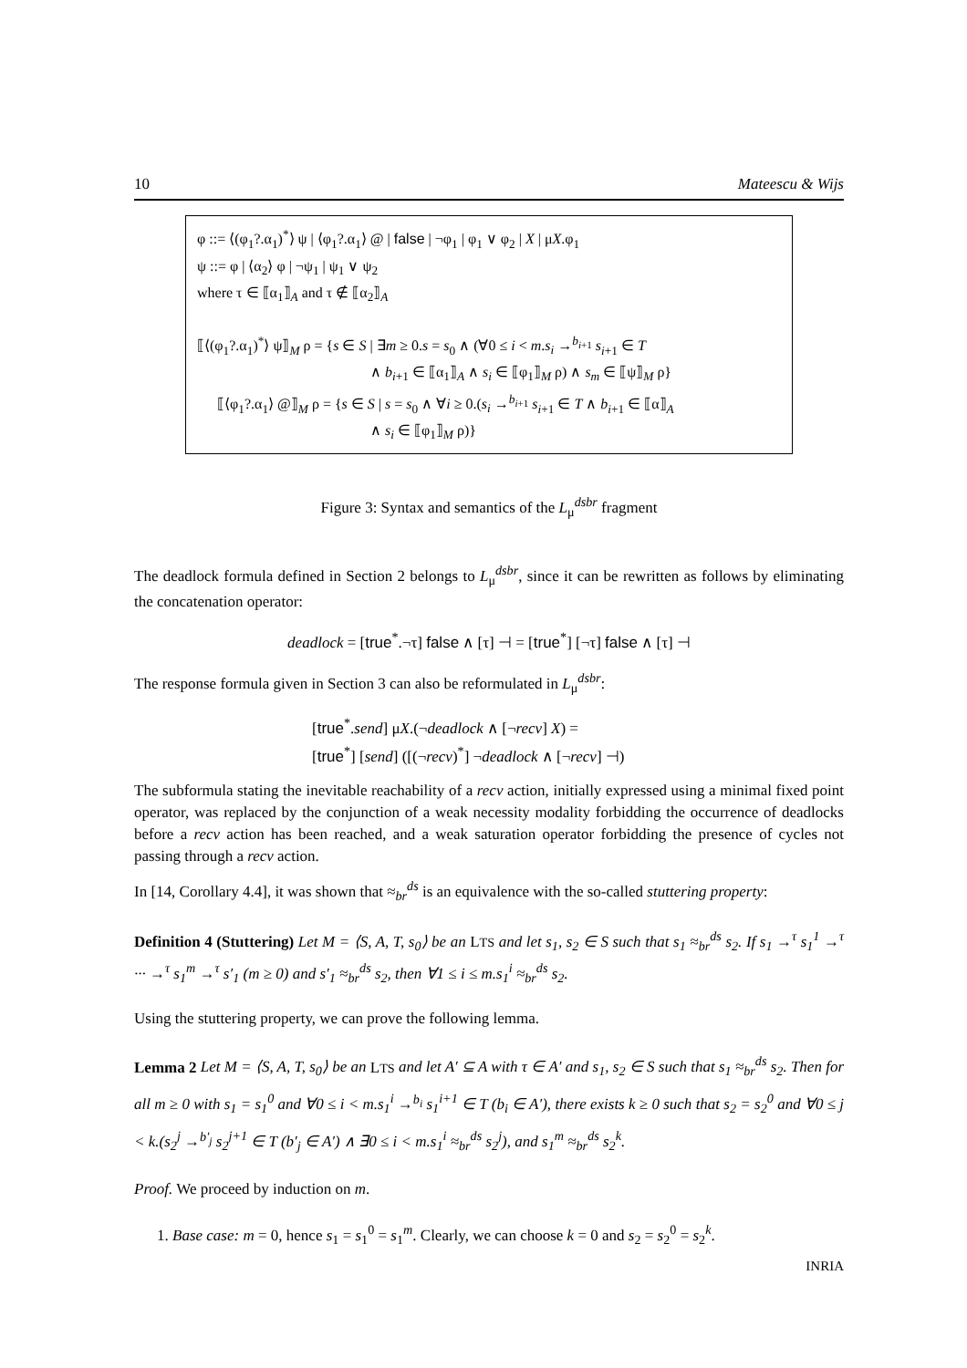10 Mateescu & Wijs
φ ::= ⟨(φ<sub>1</sub>?.α<sub>1</sub>)<sup>*</sup>⟩ ψ | ⟨φ<sub>1</sub>?.α<sub>1</sub>⟩ @ | false | ¬φ<sub>1</sub> | φ<sub>1</sub> ∨ φ<sub>2</sub> | X | μX.φ<sub>1</sub>
ψ ::= φ | ⟨α<sub>2</sub>⟩ φ | ¬ψ<sub>1</sub> | ψ<sub>1</sub> ∨ ψ<sub>2</sub>
where τ ∈ ⟦α<sub>1</sub>⟧<sub>A</sub> and τ ∉ ⟦α<sub>2</sub>⟧<sub>A</sub>
⟦⟨(φ<sub>1</sub>?.α<sub>1</sub>)<sup>*</sup>⟩ ψ⟧<sub>M</sub> ρ = {s ∈ S | ∃m ≥ 0.s = s<sub>0</sub> ∧ (∀0 ≤ i < m.s<sub>i</sub> →<sup>b<sub>i+1</sub></sup> s<sub>i+1</sub> ∈ T
∧ b<sub>i+1</sub> ∈ ⟦α<sub>1</sub>⟧<sub>A</sub> ∧ s<sub>i</sub> ∈ ⟦φ<sub>1</sub>⟧<sub>M</sub> ρ) ∧ s<sub>m</sub> ∈ ⟦ψ⟧<sub>M</sub> ρ}
⟦⟨φ<sub>1</sub>?.α<sub>1</sub>⟩ @⟧<sub>M</sub> ρ = {s ∈ S | s = s<sub>0</sub> ∧ ∀i ≥ 0.(s<sub>i</sub> →<sup>b<sub>i+1</sub></sup> s<sub>i+1</sub> ∈ T ∧ b<sub>i+1</sub> ∈ ⟦α⟧<sub>A</sub>
∧ s<sub>i</sub> ∈ ⟦φ<sub>1</sub>⟧<sub>M</sub> ρ)}
Figure 3: Syntax and semantics of the L<sub>μ</sub><sup>dsbr</sup> fragment
The deadlock formula defined in Section 2 belongs to L<sub>μ</sub><sup>dsbr</sup>, since it can be rewritten as follows by eliminating the concatenation operator:
deadlock = [true<sup>*</sup>.¬τ] false ∧ [τ] ⊣ = [true<sup>*</sup>] [¬τ] false ∧ [τ] ⊣
The response formula given in Section 3 can also be reformulated in L<sub>μ</sub><sup>dsbr</sup>:
[true<sup>*</sup>.send] μX.(¬deadlock ∧ [¬recv] X) =
[true<sup>*</sup>] [send] ([(¬recv)<sup>*</sup>] ¬deadlock ∧ [¬recv] ⊣)
The subformula stating the inevitable reachability of a recv action, initially expressed using a minimal fixed point operator, was replaced by the conjunction of a weak necessity modality forbidding the occurrence of deadlocks before a recv action has been reached, and a weak saturation operator forbidding the presence of cycles not passing through a recv action.
In [14, Corollary 4.4], it was shown that ≈<sub>br</sub><sup>ds</sup> is an equivalence with the so-called stuttering property:
Definition 4 (Stuttering) Let M = ⟨S, A, T, s<sub>0</sub>⟩ be an LTS and let s<sub>1</sub>, s<sub>2</sub> ∈ S such that s<sub>1</sub> ≈<sub>br</sub><sup>ds</sup> s<sub>2</sub>. If s<sub>1</sub> →<sup>τ</sup> s<sub>1</sub><sup>1</sup> →<sup>τ</sup> ··· →<sup>τ</sup> s<sub>1</sub><sup>m</sup> →<sup>τ</sup> s′<sub>1</sub> (m ≥ 0) and s′<sub>1</sub> ≈<sub>br</sub><sup>ds</sup> s<sub>2</sub>, then ∀1 ≤ i ≤ m.s<sub>1</sub><sup>i</sup> ≈<sub>br</sub><sup>ds</sup> s<sub>2</sub>.
Using the stuttering property, we can prove the following lemma.
Lemma 2 Let M = ⟨S, A, T, s<sub>0</sub>⟩ be an LTS and let A′ ⊆ A with τ ∈ A′ and s<sub>1</sub>, s<sub>2</sub> ∈ S such that s<sub>1</sub> ≈<sub>br</sub><sup>ds</sup> s<sub>2</sub>. Then for all m ≥ 0 with s<sub>1</sub> = s<sub>1</sub><sup>0</sup> and ∀0 ≤ i < m.s<sub>1</sub><sup>i</sup> →<sup>b<sub>i</sub></sup> s<sub>1</sub><sup>i+1</sup> ∈ T (b<sub>i</sub> ∈ A′), there exists k ≥ 0 such that s<sub>2</sub> = s<sub>2</sub><sup>0</sup> and ∀0 ≤ j < k.(s<sub>2</sub><sup>j</sup> →<sup>b′<sub>j</sub></sup> s<sub>2</sub><sup>j+1</sup> ∈ T (b′<sub>j</sub> ∈ A′) ∧ ∃0 ≤ i < m.s<sub>1</sub><sup>i</sup> ≈<sub>br</sub><sup>ds</sup> s<sub>2</sub><sup>j</sup>), and s<sub>1</sub><sup>m</sup> ≈<sub>br</sub><sup>ds</sup> s<sub>2</sub><sup>k</sup>.
Proof. We proceed by induction on m.
1. Base case: m = 0, hence s<sub>1</sub> = s<sub>1</sub><sup>0</sup> = s<sub>1</sub><sup>m</sup>. Clearly, we can choose k = 0 and s<sub>2</sub> = s<sub>2</sub><sup>0</sup> = s<sub>2</sub><sup>k</sup>.
INRIA